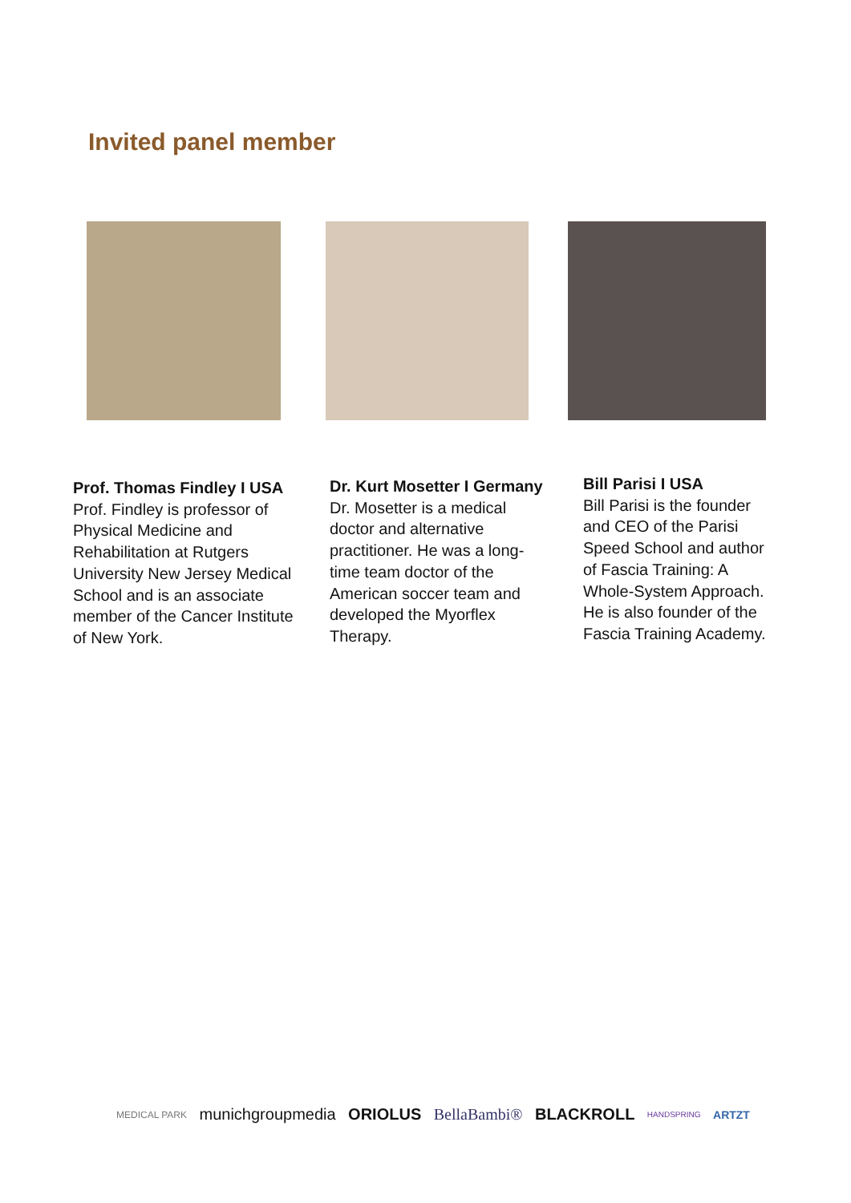Invited panel member
Prof. Thomas Findley I USA
Prof. Findley is professor of Physical Medicine and Rehabilitation at Rutgers University New Jersey Medical School and is an associate member of the Cancer Institute of New York.
Dr. Kurt Mosetter I Germany
Dr. Mosetter is a medical doctor and alternative practitioner. He was a long-time team doctor of the American soccer team and developed the Myorflex Therapy.
Bill Parisi I USA
Bill Parisi is the founder and CEO of the Parisi Speed School and author of Fascia Training: A Whole-System Approach. He is also founder of the Fascia Training Academy.
MEDICAL PARK munichgroupmedia ORIOLUS BellaBambi® BLACKROLL HANDSPRING ARTZT